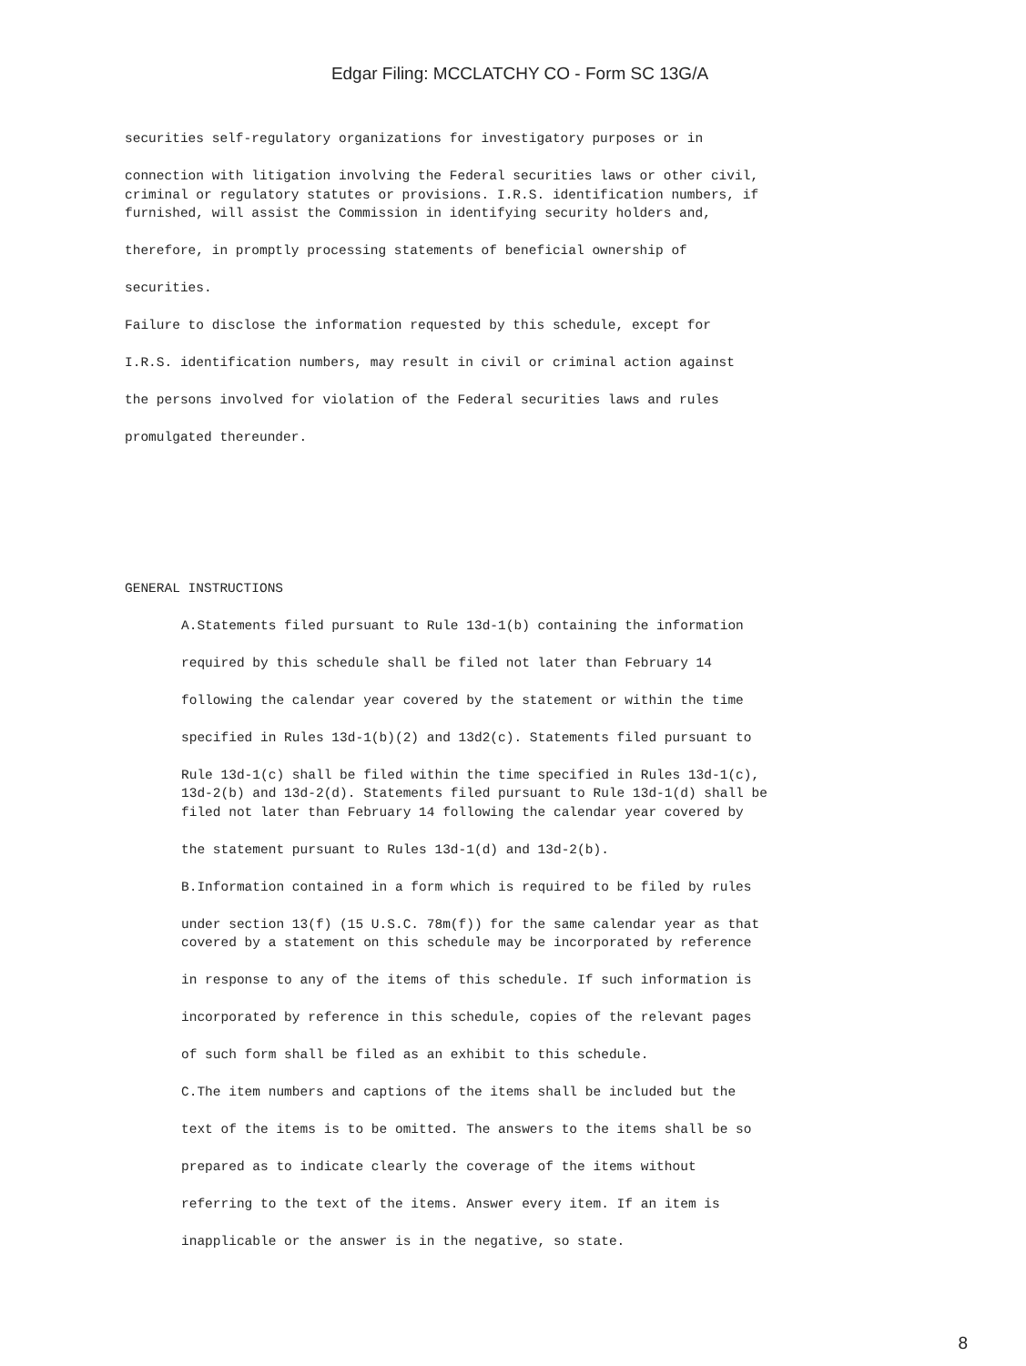Edgar Filing: MCCLATCHY CO - Form SC 13G/A
securities self-regulatory organizations for investigatory purposes or in
connection with litigation involving the Federal securities laws or other civil,
criminal or regulatory statutes or provisions. I.R.S. identification numbers, if
furnished, will assist the Commission in identifying security holders and,
therefore, in promptly processing statements of beneficial ownership of
securities.
Failure to disclose the information requested by this schedule, except for
I.R.S. identification numbers, may result in civil or criminal action against
the persons involved for violation of the Federal securities laws and rules
promulgated thereunder.
GENERAL INSTRUCTIONS
A.Statements filed pursuant to Rule 13d-1(b) containing the information
required by this schedule shall be filed not later than February 14
following the calendar year covered by the statement or within the time
specified in Rules 13d-1(b)(2) and 13d2(c). Statements filed pursuant to
Rule 13d-1(c) shall be filed within the time specified in Rules 13d-1(c),
13d-2(b) and 13d-2(d). Statements filed pursuant to Rule 13d-1(d) shall be
filed not later than February 14 following the calendar year covered by
the statement pursuant to Rules 13d-1(d) and 13d-2(b).
B.Information contained in a form which is required to be filed by rules
under section 13(f) (15 U.S.C. 78m(f)) for the same calendar year as that
covered by a statement on this schedule may be incorporated by reference
in response to any of the items of this schedule. If such information is
incorporated by reference in this schedule, copies of the relevant pages
of such form shall be filed as an exhibit to this schedule.
C.The item numbers and captions of the items shall be included but the
text of the items is to be omitted. The answers to the items shall be so
prepared as to indicate clearly the coverage of the items without
referring to the text of the items. Answer every item. If an item is
inapplicable or the answer is in the negative, so state.
8